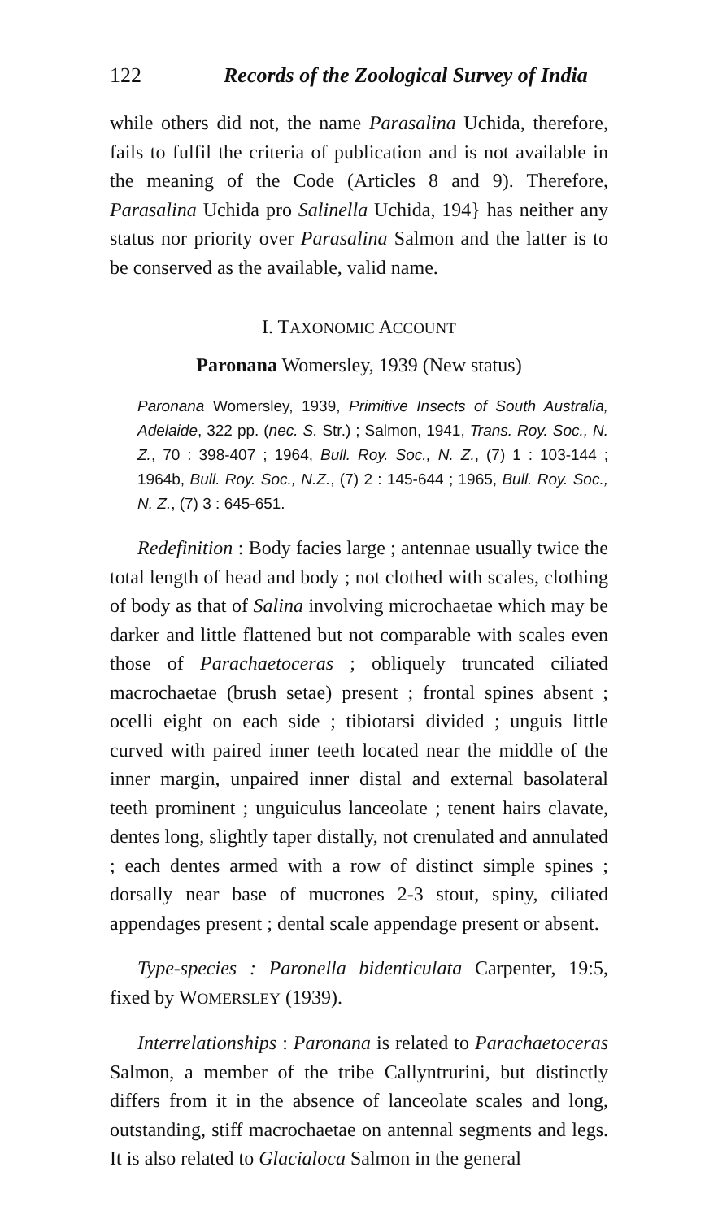122 Records of the Zoological Survey of India
while others did not, the name Parasalina Uchida, therefore, fails to fulfil the criteria of publication and is not available in the meaning of the Code (Articles 8 and 9). Therefore, Parasalina Uchida pro Salinella Uchida, 194} has neither any status nor priority over Parasalina Salmon and the latter is to be conserved as the available, valid name.
I. TAXONOMIC ACCOUNT
Paronana Womersley, 1939 (New status)
Paronana Womersley, 1939, Primitive Insects of South Australia, Adelaide, 322 pp. (nec. S. Str.) ; Salmon, 1941, Trans. Roy. Soc., N. Z., 70 : 398-407 ; 1964, Bull. Roy. Soc., N. Z., (7) 1 : 103-144 ; 1964b, Bull. Roy. Soc., N.Z., (7) 2 : 145-644 ; 1965, Bull. Roy. Soc., N. Z., (7) 3 : 645-651.
Redefinition : Body facies large ; antennae usually twice the total length of head and body ; not clothed with scales, clothing of body as that of Salina involving microchaetae which may be darker and little flattened but not comparable with scales even those of Parachaetoceras ; obliquely truncated ciliated macrochaetae (brush setae) present ; frontal spines absent ; ocelli eight on each side ; tibiotarsi divided ; unguis little curved with paired inner teeth located near the middle of the inner margin, unpaired inner distal and external basolateral teeth prominent ; unguiculus lanceolate ; tenent hairs clavate, dentes long, slightly taper distally, not crenulated and annulated ; each dentes armed with a row of distinct simple spines ; dorsally near base of mucrones 2-3 stout, spiny, ciliated appendages present ; dental scale appendage present or absent.
Type-species : Paronella bidenticulata Carpenter, 19:5, fixed by WOMERSLEY (1939).
Interrelationships : Paronana is related to Parachaetoceras Salmon, a member of the tribe Callyntrurini, but distinctly differs from it in the absence of lanceolate scales and long, outstanding, stiff macrochaetae on antennal segments and legs. It is also related to Glacialoca Salmon in the general